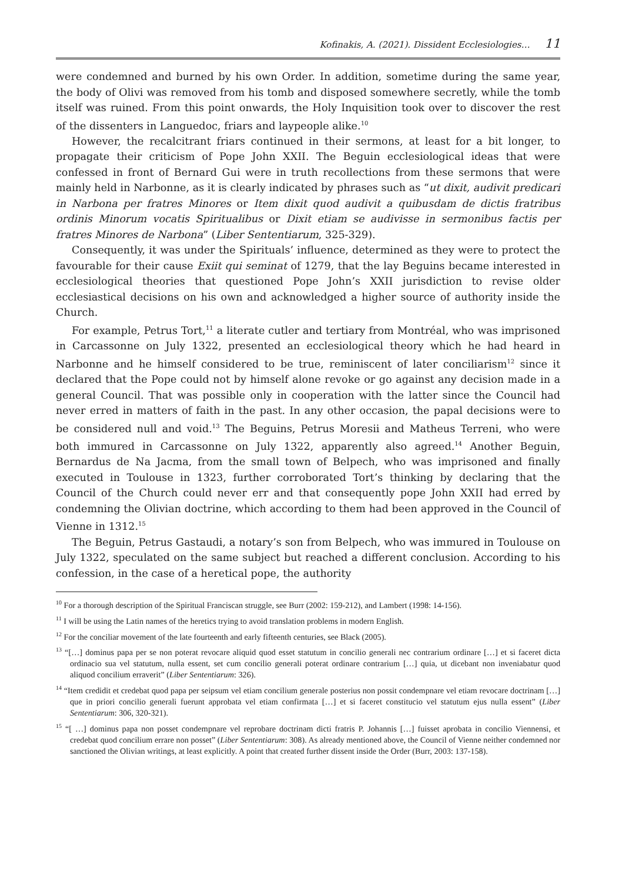Kofinakis, A. (2021). Dissident Ecclesiologies… 11
were condemned and burned by his own Order. In addition, sometime during the same year, the body of Olivi was removed from his tomb and disposed somewhere secretly, while the tomb itself was ruined. From this point onwards, the Holy Inquisition took over to discover the rest of the dissenters in Languedoc, friars and laypeople alike.<sup>10</sup>
However, the recalcitrant friars continued in their sermons, at least for a bit longer, to propagate their criticism of Pope John XXII. The Beguin ecclesiological ideas that were confessed in front of Bernard Gui were in truth recollections from these sermons that were mainly held in Narbonne, as it is clearly indicated by phrases such as “ut dixit, audivit predicari in Narbona per fratres Minores or Item dixit quod audivit a quibusdam de dictis fratribus ordinis Minorum vocatis Spiritualibus or Dixit etiam se audivisse in sermonibus factis per fratres Minores de Narbona” (Liber Sententiarum, 325-329).
Consequently, it was under the Spirituals’ influence, determined as they were to protect the favourable for their cause Exiit qui seminat of 1279, that the lay Beguins became interested in ecclesiological theories that questioned Pope John’s XXII jurisdiction to revise older ecclesiastical decisions on his own and acknowledged a higher source of authority inside the Church.
For example, Petrus Tort,<sup>11</sup> a literate cutler and tertiary from Montréal, who was imprisoned in Carcassonne on July 1322, presented an ecclesiological theory which he had heard in Narbonne and he himself considered to be true, reminiscent of later conciliarism<sup>12</sup> since it declared that the Pope could not by himself alone revoke or go against any decision made in a general Council. That was possible only in cooperation with the latter since the Council had never erred in matters of faith in the past. In any other occasion, the papal decisions were to be considered null and void.<sup>13</sup> The Beguins, Petrus Moresii and Matheus Terreni, who were both immured in Carcassonne on July 1322, apparently also agreed.<sup>14</sup> Another Beguin, Bernardus de Na Jacma, from the small town of Belpech, who was imprisoned and finally executed in Toulouse in 1323, further corroborated Tort’s thinking by declaring that the Council of the Church could never err and that consequently pope John XXII had erred by condemning the Olivian doctrine, which according to them had been approved in the Council of Vienne in 1312.<sup>15</sup>
The Beguin, Petrus Gastaudi, a notary’s son from Belpech, who was immured in Toulouse on July 1322, speculated on the same subject but reached a different conclusion. According to his confession, in the case of a heretical pope, the authority
<sup>10</sup> For a thorough description of the Spiritual Franciscan struggle, see Burr (2002: 159-212), and Lambert (1998: 14-156).
<sup>11</sup> I will be using the Latin names of the heretics trying to avoid translation problems in modern English.
<sup>12</sup> For the conciliar movement of the late fourteenth and early fifteenth centuries, see Black (2005).
<sup>13</sup> “[…] dominus papa per se non poterat revocare aliquid quod esset statutum in concilio generali nec contrarium ordinare […] et si faceret dicta ordinacio sua vel statutum, nulla essent, set cum concilio generali poterat ordinare contrarium […] quia, ut dicebant non inveniabatur quod aliquod concilium erraverit” (Liber Sententiarum: 326).
<sup>14</sup> “Item credidit et credebat quod papa per seipsum vel etiam concilium generale posterius non possit condempnare vel etiam revocare doctrinam […] que in priori concilio generali fuerunt approbata vel etiam confirmata […] et si faceret constitucio vel statutum ejus nulla essent” (Liber Sententiarum: 306, 320-321).
<sup>15</sup> “[ …] dominus papa non posset condempnare vel reprobare doctrinam dicti fratris P. Johannis […] fuisset aprobata in concilio Viennensi, et credebat quod concilium errare non posset” (Liber Sententiarum: 308). As already mentioned above, the Council of Vienne neither condemned nor sanctioned the Olivian writings, at least explicitly. A point that created further dissent inside the Order (Burr, 2003: 137-158).